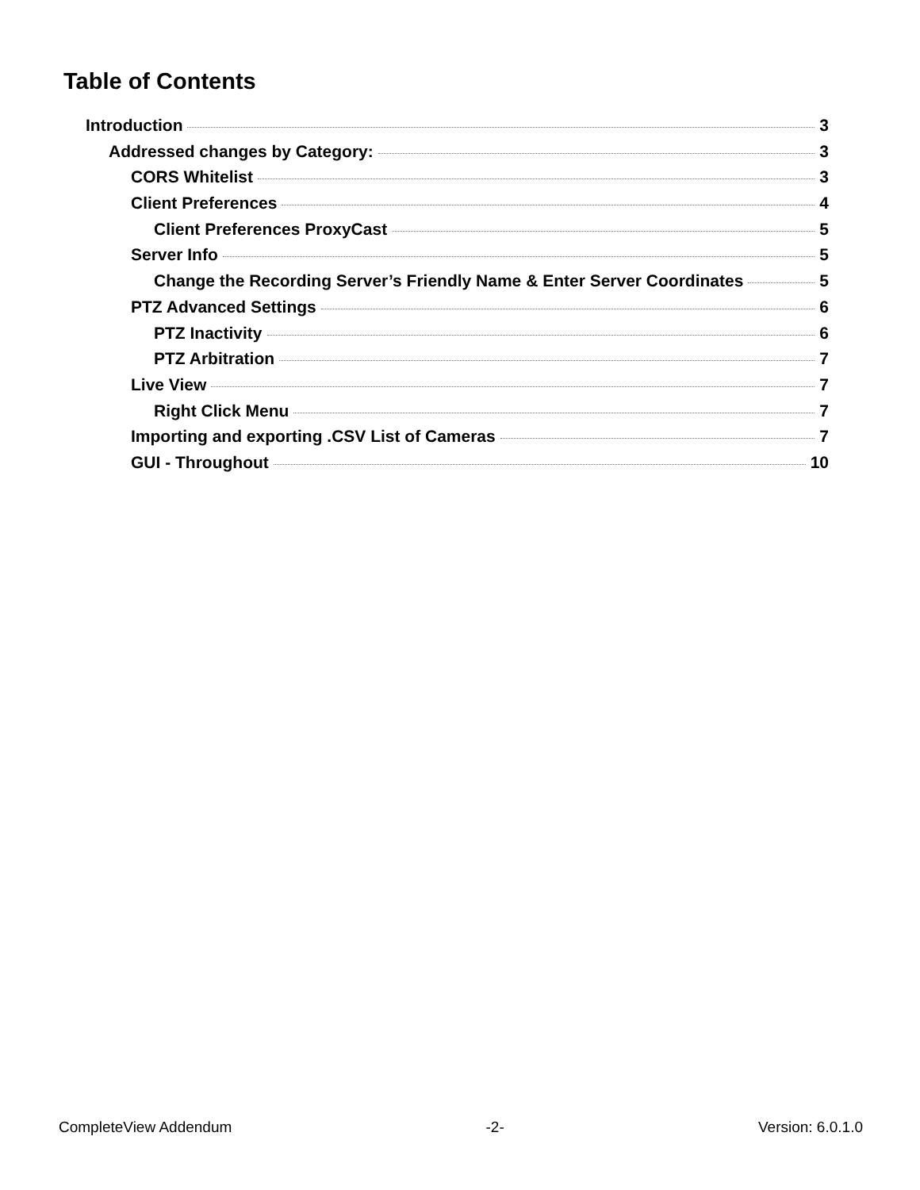Table of Contents
Introduction 3
Addressed changes by Category: 3
CORS Whitelist 3
Client Preferences 4
Client Preferences ProxyCast 5
Server Info 5
Change the Recording Server’s Friendly Name & Enter Server Coordinates 5
PTZ Advanced Settings 6
PTZ Inactivity 6
PTZ Arbitration 7
Live View 7
Right Click Menu 7
Importing and exporting .CSV List of Cameras 7
GUI - Throughout 10
CompleteView Addendum -2- Version: 6.0.1.0